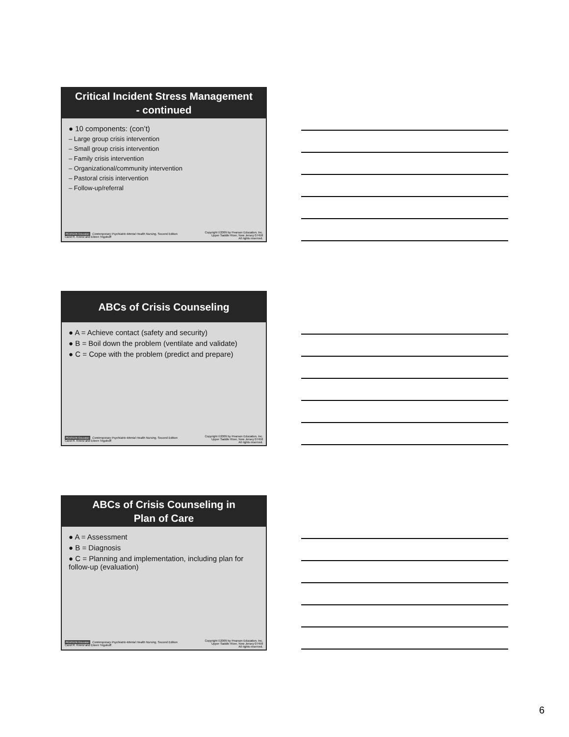Critical Incident Stress Management
- continued
● 10 components: (con’t)
– Large group crisis intervention
– Small group crisis intervention
– Family crisis intervention
– Organizational/community intervention
– Pastoral crisis intervention
– Follow-up/referral
PEARSON Education Contemporary Psychiatric-Mental Health Nursing, Second Edition
Carol R. Kneisl and Eileen Trigoboff
Copyright ©2009 by Pearson Education, Inc.
Upper Saddle River, New Jersey 07458
All rights reserved.
ABCs of Crisis Counseling
● A = Achieve contact (safety and security)
● B = Boil down the problem (ventilate and validate)
● C = Cope with the problem (predict and prepare)
PEARSON Education Contemporary Psychiatric-Mental Health Nursing, Second Edition
Carol R. Kneisl and Eileen Trigoboff
Copyright ©2009 by Pearson Education, Inc.
Upper Saddle River, New Jersey 07458
All rights reserved.
ABCs of Crisis Counseling in
Plan of Care
● A = Assessment
● B = Diagnosis
● C = Planning and implementation, including plan for follow-up (evaluation)
PEARSON Education Contemporary Psychiatric-Mental Health Nursing, Second Edition
Carol R. Kneisl and Eileen Trigoboff
Copyright ©2009 by Pearson Education, Inc.
Upper Saddle River, New Jersey 07458
All rights reserved.
6